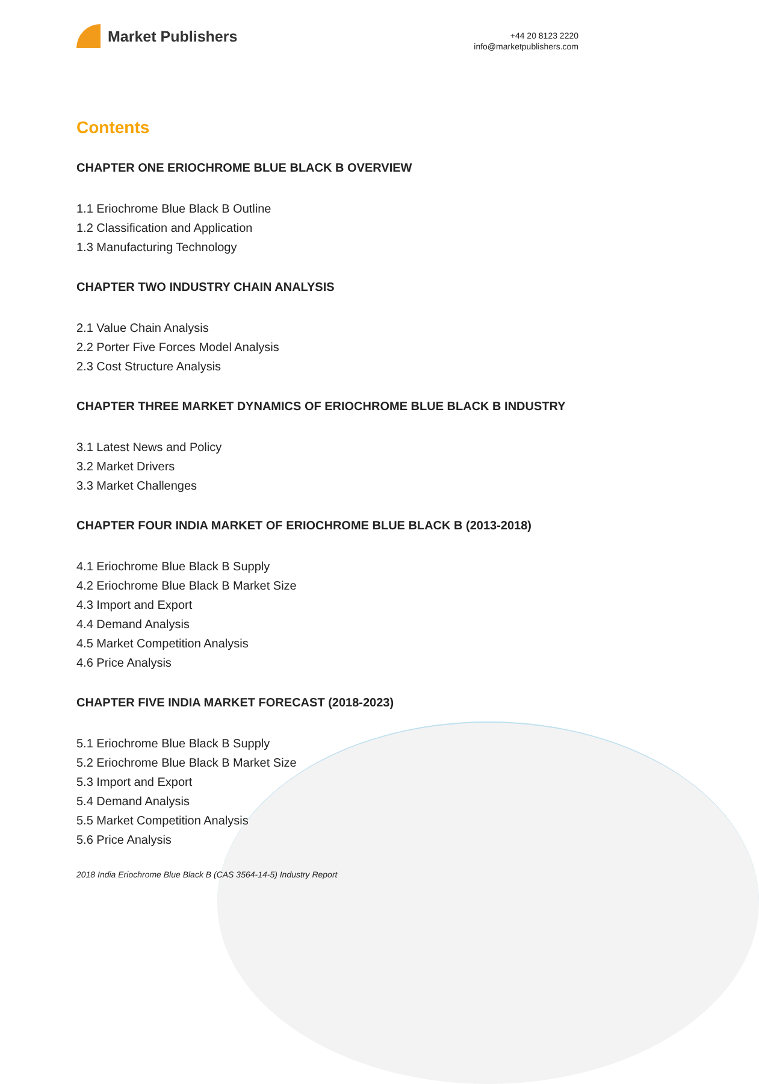Market Publishers
+44 20 8123 2220
info@marketpublishers.com
Contents
CHAPTER ONE ERIOCHROME BLUE BLACK B OVERVIEW
1.1 Eriochrome Blue Black B Outline
1.2 Classification and Application
1.3 Manufacturing Technology
CHAPTER TWO INDUSTRY CHAIN ANALYSIS
2.1 Value Chain Analysis
2.2 Porter Five Forces Model Analysis
2.3 Cost Structure Analysis
CHAPTER THREE MARKET DYNAMICS OF ERIOCHROME BLUE BLACK B INDUSTRY
3.1 Latest News and Policy
3.2 Market Drivers
3.3 Market Challenges
CHAPTER FOUR INDIA MARKET OF ERIOCHROME BLUE BLACK B (2013-2018)
4.1 Eriochrome Blue Black B Supply
4.2 Eriochrome Blue Black B Market Size
4.3 Import and Export
4.4 Demand Analysis
4.5 Market Competition Analysis
4.6 Price Analysis
CHAPTER FIVE INDIA MARKET FORECAST (2018-2023)
5.1 Eriochrome Blue Black B Supply
5.2 Eriochrome Blue Black B Market Size
5.3 Import and Export
5.4 Demand Analysis
5.5 Market Competition Analysis
5.6 Price Analysis
2018 India Eriochrome Blue Black B (CAS 3564-14-5) Industry Report